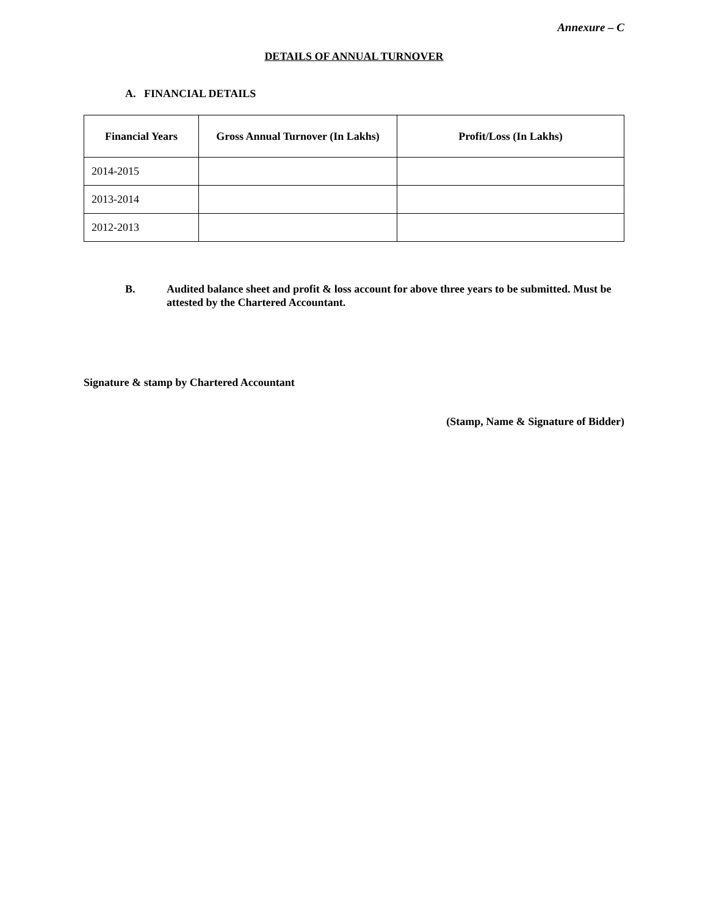Annexure – C
DETAILS OF ANNUAL TURNOVER
A. FINANCIAL DETAILS
| Financial Years | Gross Annual Turnover (In Lakhs) | Profit/Loss (In Lakhs) |
| --- | --- | --- |
| 2014-2015 | | |
| 2013-2014 | | |
| 2012-2013 | | |
B. Audited balance sheet and profit & loss account for above three years to be submitted. Must be attested by the Chartered Accountant.
Signature & stamp by Chartered Accountant
(Stamp, Name & Signature of Bidder)